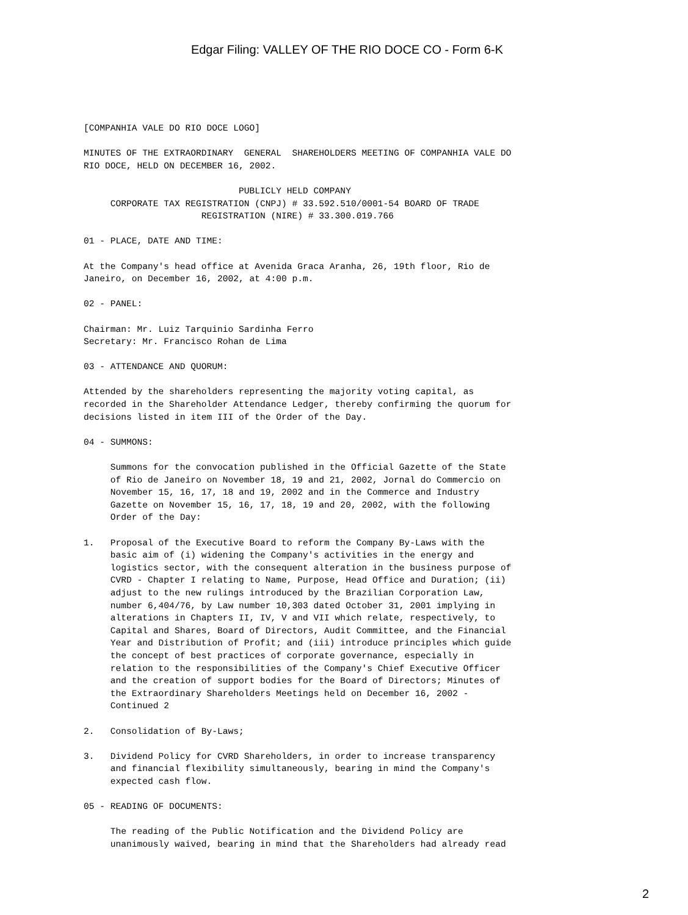Edgar Filing: VALLEY OF THE RIO DOCE CO - Form 6-K
[COMPANHIA VALE DO RIO DOCE LOGO]

MINUTES OF THE EXTRAORDINARY  GENERAL  SHAREHOLDERS MEETING OF COMPANHIA VALE DO
RIO DOCE, HELD ON DECEMBER 16, 2002.

                             PUBLICLY HELD COMPANY
     CORPORATE TAX REGISTRATION (CNPJ) # 33.592.510/0001-54 BOARD OF TRADE
                      REGISTRATION (NIRE) # 33.300.019.766

01 - PLACE, DATE AND TIME:

At the Company's head office at Avenida Graca Aranha, 26, 19th floor, Rio de
Janeiro, on December 16, 2002, at 4:00 p.m.

02 - PANEL:

Chairman: Mr. Luiz Tarquinio Sardinha Ferro
Secretary: Mr. Francisco Rohan de Lima

03 - ATTENDANCE AND QUORUM:

Attended by the shareholders representing the majority voting capital, as
recorded in the Shareholder Attendance Ledger, thereby confirming the quorum for
decisions listed in item III of the Order of the Day.

04 - SUMMONS:

     Summons for the convocation published in the Official Gazette of the State
     of Rio de Janeiro on November 18, 19 and 21, 2002, Jornal do Commercio on
     November 15, 16, 17, 18 and 19, 2002 and in the Commerce and Industry
     Gazette on November 15, 16, 17, 18, 19 and 20, 2002, with the following
     Order of the Day:

1.   Proposal of the Executive Board to reform the Company By-Laws with the
     basic aim of (i) widening the Company's activities in the energy and
     logistics sector, with the consequent alteration in the business purpose of
     CVRD - Chapter I relating to Name, Purpose, Head Office and Duration; (ii)
     adjust to the new rulings introduced by the Brazilian Corporation Law,
     number 6,404/76, by Law number 10,303 dated October 31, 2001 implying in
     alterations in Chapters II, IV, V and VII which relate, respectively, to
     Capital and Shares, Board of Directors, Audit Committee, and the Financial
     Year and Distribution of Profit; and (iii) introduce principles which guide
     the concept of best practices of corporate governance, especially in
     relation to the responsibilities of the Company's Chief Executive Officer
     and the creation of support bodies for the Board of Directors; Minutes of
     the Extraordinary Shareholders Meetings held on December 16, 2002 -
     Continued 2

2.   Consolidation of By-Laws;

3.   Dividend Policy for CVRD Shareholders, in order to increase transparency
     and financial flexibility simultaneously, bearing in mind the Company's
     expected cash flow.

05 - READING OF DOCUMENTS:

     The reading of the Public Notification and the Dividend Policy are
     unanimously waived, bearing in mind that the Shareholders had already read
2